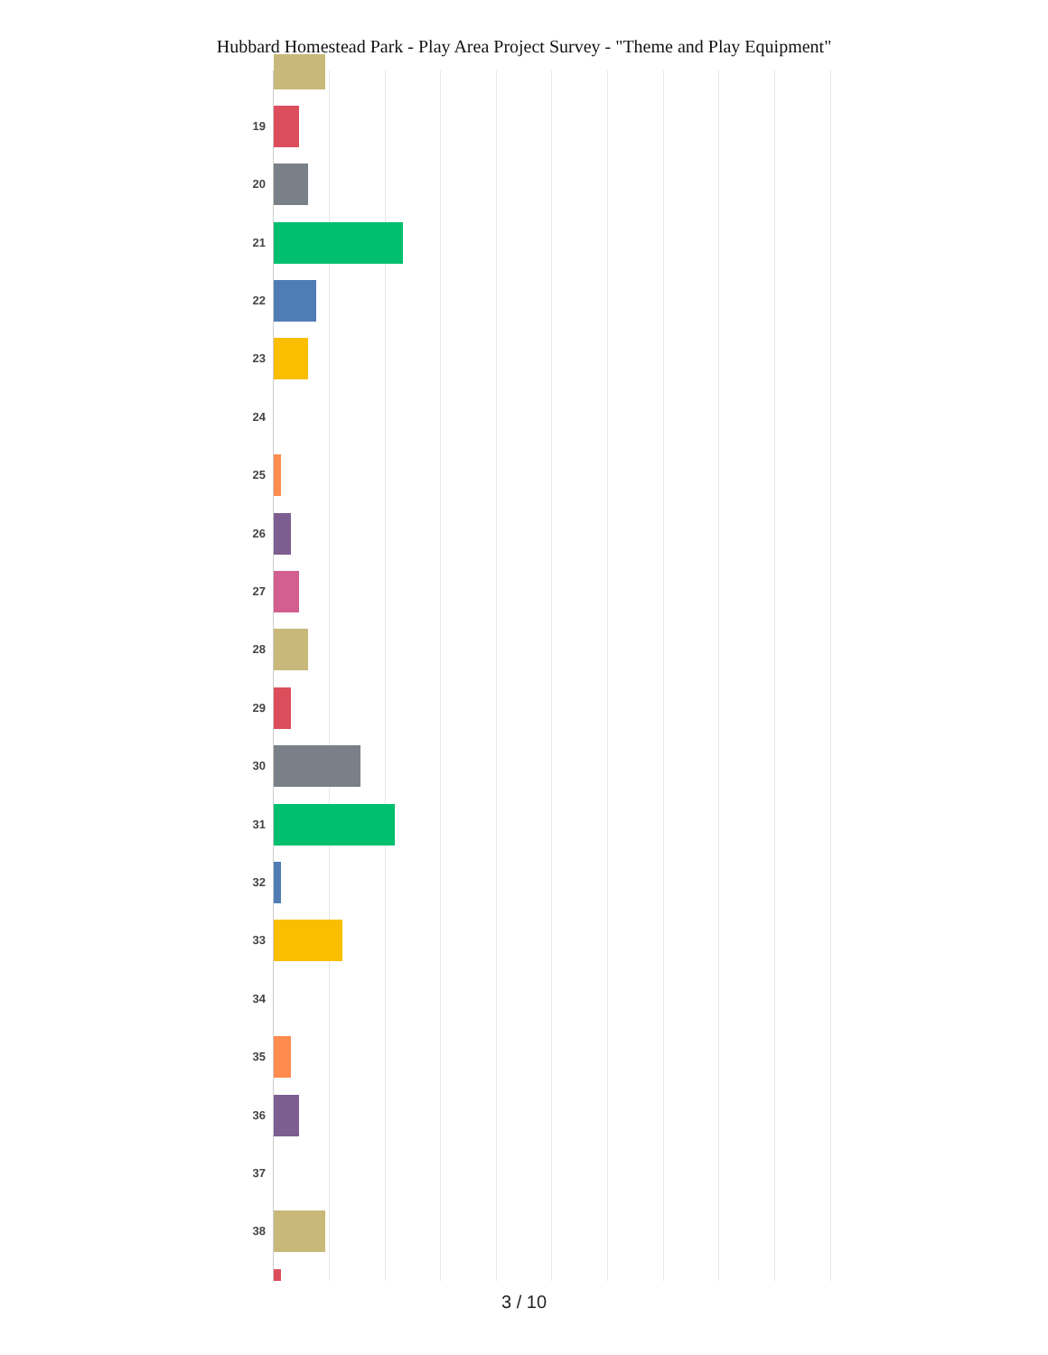Hubbard Homestead Park - Play Area Project Survey - "Theme and Play Equipment"
19
20
21
22
23
24
25
26
27
28
29
30
31
32
33
34
35
36
37
38
3 / 10